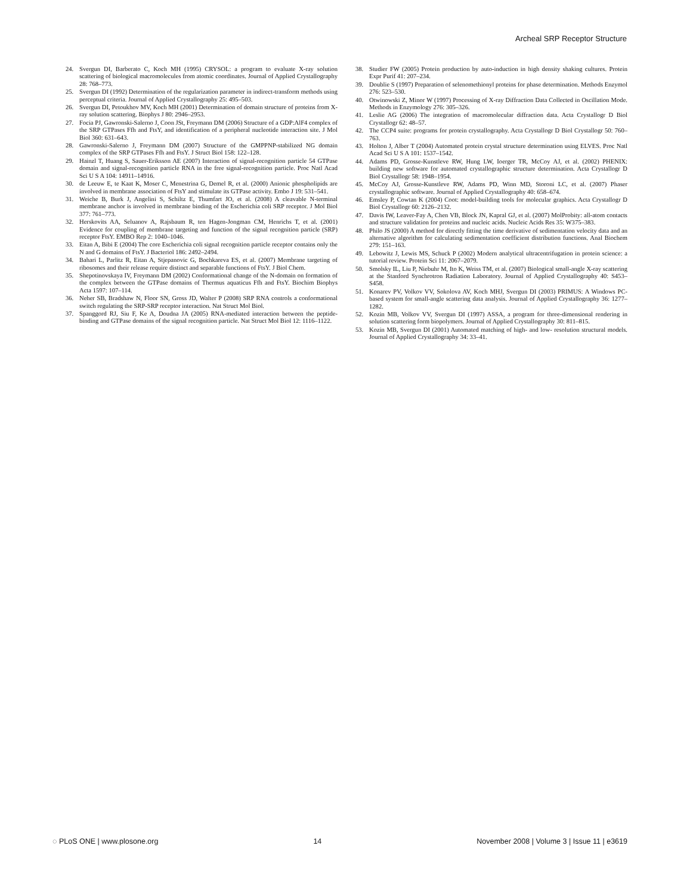Archeal SRP Receptor Structure
24. Svergun DI, Barberato C, Koch MH (1995) CRYSOL: a program to evaluate X-ray solution scattering of biological macromolecules from atomic coordinates. Journal of Applied Crystallography 28: 768–773.
25. Svergun DI (1992) Determination of the regularization parameter in indirect-transform methods using perceptual criteria. Journal of Applied Crystallography 25: 495–503.
26. Svergun DI, Petoukhov MV, Koch MH (2001) Determination of domain structure of proteins from X-ray solution scattering. Biophys J 80: 2946–2953.
27. Focia PJ, Gawronski-Salerno J, Coon JSt, Freymann DM (2006) Structure of a GDP:AlF4 complex of the SRP GTPases Ffh and FtsY, and identification of a peripheral nucleotide interaction site. J Mol Biol 360: 631–643.
28. Gawronski-Salerno J, Freymann DM (2007) Structure of the GMPPNP-stabilized NG domain complex of the SRP GTPases Ffh and FtsY. J Struct Biol 158: 122–128.
29. Hainzl T, Huang S, Sauer-Eriksson AE (2007) Interaction of signal-recognition particle 54 GTPase domain and signal-recognition particle RNA in the free signal-recognition particle. Proc Natl Acad Sci U S A 104: 14911–14916.
30. de Leeuw E, te Kaat K, Moser C, Menestrina G, Demel R, et al. (2000) Anionic phospholipids are involved in membrane association of FtsY and stimulate its GTPase activity. Embo J 19: 531–541.
31. Weiche B, Burk J, Angelini S, Schiltz E, Thumfart JO, et al. (2008) A cleavable N-terminal membrane anchor is involved in membrane binding of the Escherichia coli SRP receptor. J Mol Biol 377: 761–773.
32. Herskovits AA, Seluanov A, Rajsbaum R, ten Hagen-Jongman CM, Henrichs T, et al. (2001) Evidence for coupling of membrane targeting and function of the signal recognition particle (SRP) receptor FtsY. EMBO Rep 2: 1040–1046.
33. Eitan A, Bibi E (2004) The core Escherichia coli signal recognition particle receptor contains only the N and G domains of FtsY. J Bacteriol 186: 2492–2494.
34. Bahari L, Parlitz R, Eitan A, Stjepanovic G, Bochkareva ES, et al. (2007) Membrane targeting of ribosomes and their release require distinct and separable functions of FtsY. J Biol Chem.
35. Shepotinovskaya IV, Freymann DM (2002) Conformational change of the N-domain on formation of the complex between the GTPase domains of Thermus aquaticus Ffh and FtsY. Biochim Biophys Acta 1597: 107–114.
36. Neher SB, Bradshaw N, Floor SN, Gross JD, Walter P (2008) SRP RNA controls a conformational switch regulating the SRP-SRP receptor interaction. Nat Struct Mol Biol.
37. Spanggord RJ, Siu F, Ke A, Doudna JA (2005) RNA-mediated interaction between the peptide-binding and GTPase domains of the signal recognition particle. Nat Struct Mol Biol 12: 1116–1122.
38. Studier FW (2005) Protein production by auto-induction in high density shaking cultures. Protein Expr Purif 41: 207–234.
39. Doublie S (1997) Preparation of selenomethionyl proteins for phase determination. Methods Enzymol 276: 523–530.
40. Otwinowski Z, Minor W (1997) Processing of X-ray Diffraction Data Collected in Oscillation Mode. Methods in Enzymology 276: 305–326.
41. Leslie AG (2006) The integration of macromolecular diffraction data. Acta Crystallogr D Biol Crystallogr 62: 48–57.
42. The CCP4 suite: programs for protein crystallography. Acta Crystallogr D Biol Crystallogr 50: 760–763.
43. Holton J, Alber T (2004) Automated protein crystal structure determination using ELVES. Proc Natl Acad Sci U S A 101: 1537–1542.
44. Adams PD, Grosse-Kunstleve RW, Hung LW, Ioerger TR, McCoy AJ, et al. (2002) PHENIX: building new software for automated crystallographic structure determination. Acta Crystallogr D Biol Crystallogr 58: 1948–1954.
45. McCoy AJ, Grosse-Kunstleve RW, Adams PD, Winn MD, Storoni LC, et al. (2007) Phaser crystallographic software. Journal of Applied Crystallography 40: 658–674.
46. Emsley P, Cowtan K (2004) Coot: model-building tools for molecular graphics. Acta Crystallogr D Biol Crystallogr 60: 2126–2132.
47. Davis IW, Leaver-Fay A, Chen VB, Block JN, Kapral GJ, et al. (2007) MolProbity: all-atom contacts and structure validation for proteins and nucleic acids. Nucleic Acids Res 35: W375–383.
48. Philo JS (2000) A method for directly fitting the time derivative of sedimentation velocity data and an alternative algorithm for calculating sedimentation coefficient distribution functions. Anal Biochem 279: 151–163.
49. Lebowitz J, Lewis MS, Schuck P (2002) Modern analytical ultracentrifugation in protein science: a tutorial review. Protein Sci 11: 2067–2079.
50. Smolsky IL, Liu P, Niebuhr M, Ito K, Weiss TM, et al. (2007) Biological small-angle X-ray scattering at the Stanford Synchrotron Radiation Laboratory. Journal of Applied Crystallography 40: S453–S458.
51. Konarev PV, Volkov VV, Sokolova AV, Koch MHJ, Svergun DI (2003) PRIMUS: A Windows PC-based system for small-angle scattering data analysis. Journal of Applied Crystallography 36: 1277–1282.
52. Kozin MB, Volkov VV, Svergun DI (1997) ASSA, a program for three-dimensional rendering in solution scattering form biopolymers. Journal of Applied Crystallography 30: 811–815.
53. Kozin MB, Svergun DI (2001) Automated matching of high- and low- resolution structural models. Journal of Applied Crystallography 34: 33–41.
◌ PLoS ONE | www.plosone.org 14 November 2008 | Volume 3 | Issue 11 | e3619